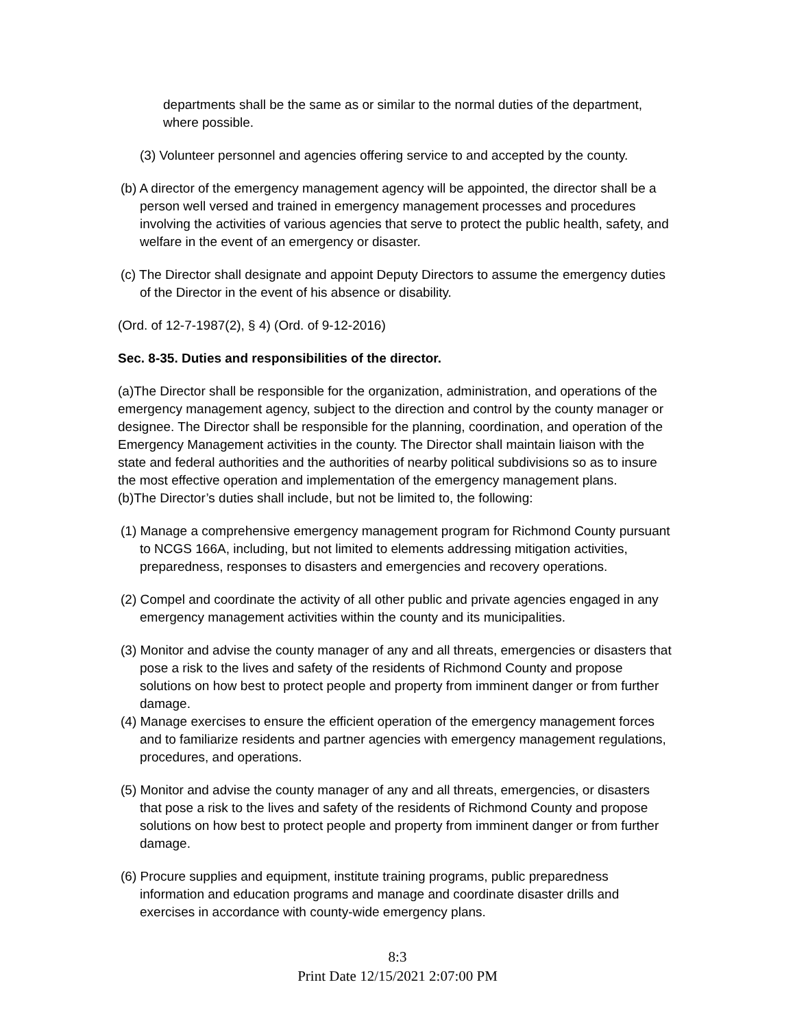departments shall be the same as or similar to the normal duties of the department, where possible.
(3) Volunteer personnel and agencies offering service to and accepted by the county.
(b) A director of the emergency management agency will be appointed, the director shall be a person well versed and trained in emergency management processes and procedures involving the activities of various agencies that serve to protect the public health, safety, and welfare in the event of an emergency or disaster.
(c) The Director shall designate and appoint Deputy Directors to assume the emergency duties of the Director in the event of his absence or disability.
(Ord. of 12-7-1987(2), § 4) (Ord. of 9-12-2016)
Sec. 8-35. Duties and responsibilities of the director.
(a)The Director shall be responsible for the organization, administration, and operations of the emergency management agency, subject to the direction and control by the county manager or designee. The Director shall be responsible for the planning, coordination, and operation of the Emergency Management activities in the county. The Director shall maintain liaison with the state and federal authorities and the authorities of nearby political subdivisions so as to insure the most effective operation and implementation of the emergency management plans.
(b)The Director’s duties shall include, but not be limited to, the following:
(1) Manage a comprehensive emergency management program for Richmond County pursuant to NCGS 166A, including, but not limited to elements addressing mitigation activities, preparedness, responses to disasters and emergencies and recovery operations.
(2) Compel and coordinate the activity of all other public and private agencies engaged in any emergency management activities within the county and its municipalities.
(3) Monitor and advise the county manager of any and all threats, emergencies or disasters that pose a risk to the lives and safety of the residents of Richmond County and propose solutions on how best to protect people and property from imminent danger or from further damage.
(4) Manage exercises to ensure the efficient operation of the emergency management forces and to familiarize residents and partner agencies with emergency management regulations, procedures, and operations.
(5) Monitor and advise the county manager of any and all threats, emergencies, or disasters that pose a risk to the lives and safety of the residents of Richmond County and propose solutions on how best to protect people and property from imminent danger or from further damage.
(6) Procure supplies and equipment, institute training programs, public preparedness information and education programs and manage and coordinate disaster drills and exercises in accordance with county-wide emergency plans.
8:3
Print Date 12/15/2021 2:07:00 PM